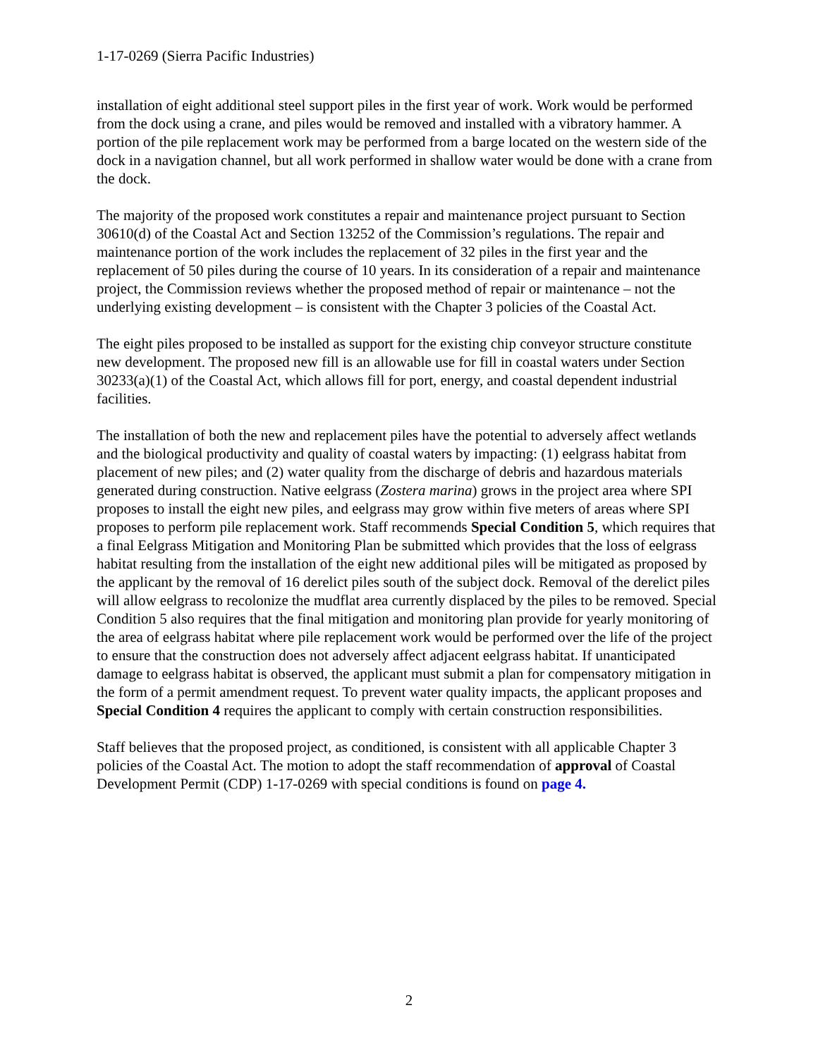1-17-0269 (Sierra Pacific Industries)
installation of eight additional steel support piles in the first year of work. Work would be performed from the dock using a crane, and piles would be removed and installed with a vibratory hammer. A portion of the pile replacement work may be performed from a barge located on the western side of the dock in a navigation channel, but all work performed in shallow water would be done with a crane from the dock.
The majority of the proposed work constitutes a repair and maintenance project pursuant to Section 30610(d) of the Coastal Act and Section 13252 of the Commission’s regulations. The repair and maintenance portion of the work includes the replacement of 32 piles in the first year and the replacement of 50 piles during the course of 10 years. In its consideration of a repair and maintenance project, the Commission reviews whether the proposed method of repair or maintenance – not the underlying existing development – is consistent with the Chapter 3 policies of the Coastal Act.
The eight piles proposed to be installed as support for the existing chip conveyor structure constitute new development. The proposed new fill is an allowable use for fill in coastal waters under Section 30233(a)(1) of the Coastal Act, which allows fill for port, energy, and coastal dependent industrial facilities.
The installation of both the new and replacement piles have the potential to adversely affect wetlands and the biological productivity and quality of coastal waters by impacting: (1) eelgrass habitat from placement of new piles; and (2) water quality from the discharge of debris and hazardous materials generated during construction. Native eelgrass (Zostera marina) grows in the project area where SPI proposes to install the eight new piles, and eelgrass may grow within five meters of areas where SPI proposes to perform pile replacement work. Staff recommends Special Condition 5, which requires that a final Eelgrass Mitigation and Monitoring Plan be submitted which provides that the loss of eelgrass habitat resulting from the installation of the eight new additional piles will be mitigated as proposed by the applicant by the removal of 16 derelict piles south of the subject dock. Removal of the derelict piles will allow eelgrass to recolonize the mudflat area currently displaced by the piles to be removed. Special Condition 5 also requires that the final mitigation and monitoring plan provide for yearly monitoring of the area of eelgrass habitat where pile replacement work would be performed over the life of the project to ensure that the construction does not adversely affect adjacent eelgrass habitat. If unanticipated damage to eelgrass habitat is observed, the applicant must submit a plan for compensatory mitigation in the form of a permit amendment request. To prevent water quality impacts, the applicant proposes and Special Condition 4 requires the applicant to comply with certain construction responsibilities.
Staff believes that the proposed project, as conditioned, is consistent with all applicable Chapter 3 policies of the Coastal Act. The motion to adopt the staff recommendation of approval of Coastal Development Permit (CDP) 1-17-0269 with special conditions is found on page 4.
2